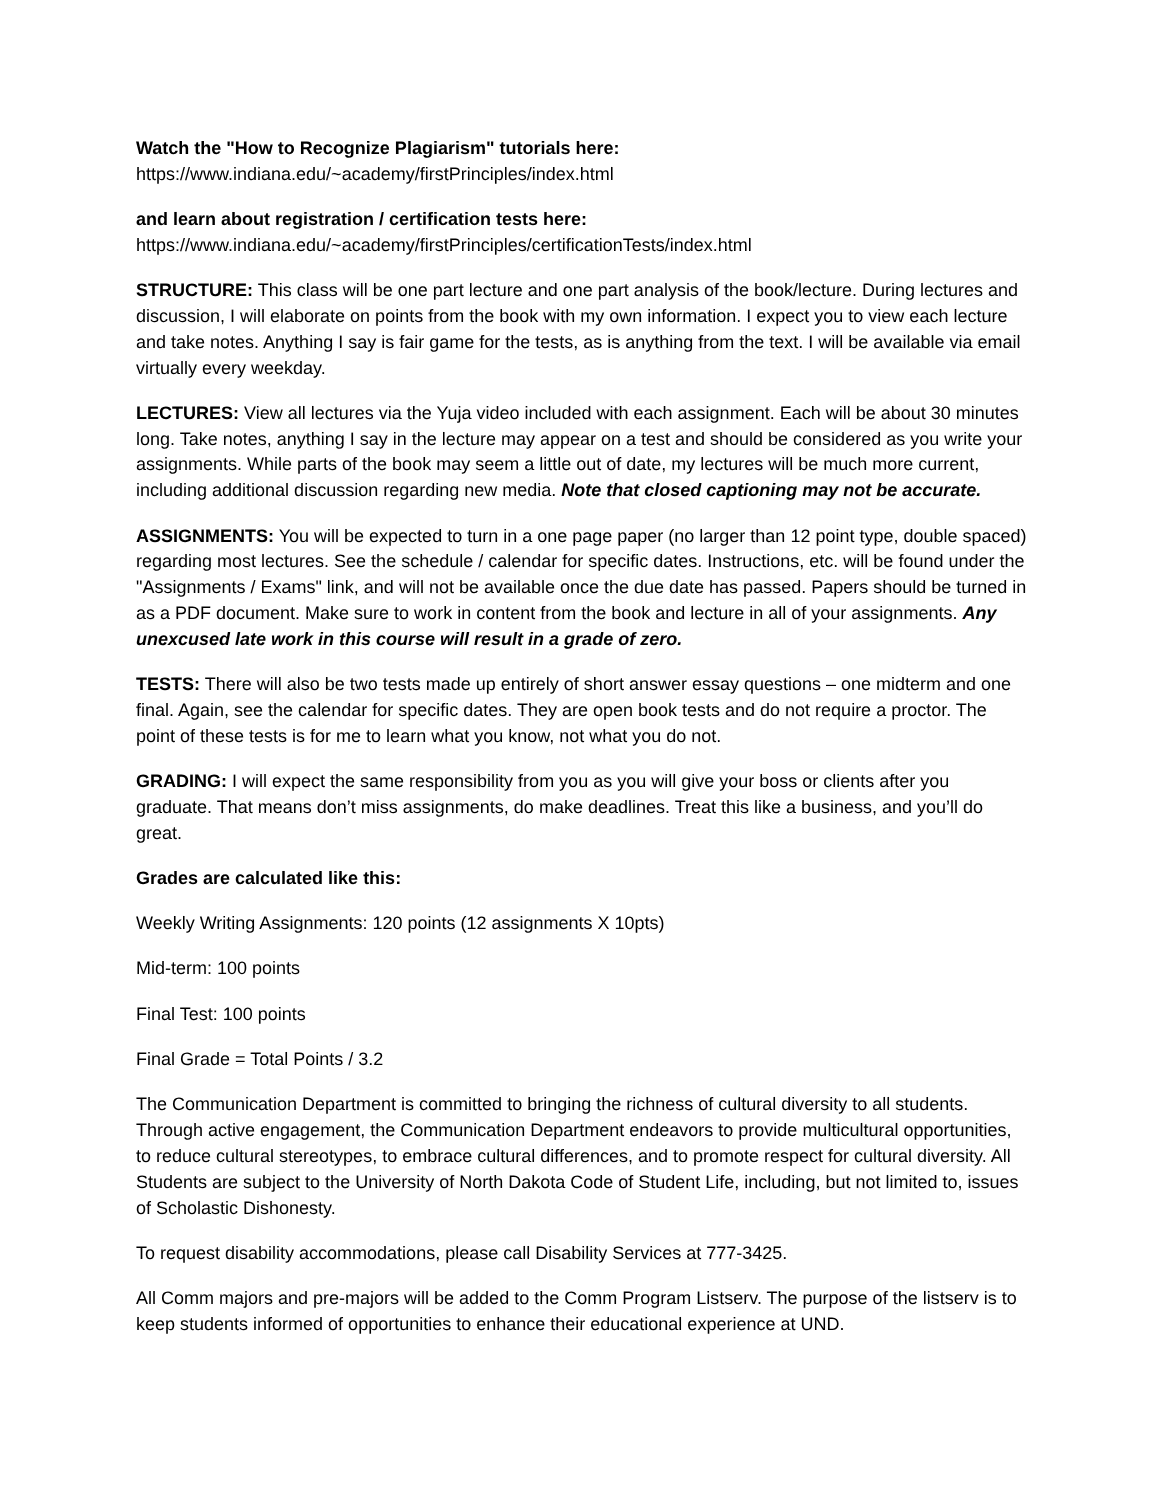Watch the "How to Recognize Plagiarism" tutorials here:
https://www.indiana.edu/~academy/firstPrinciples/index.html
and learn about registration / certification tests here:
https://www.indiana.edu/~academy/firstPrinciples/certificationTests/index.html
STRUCTURE: This class will be one part lecture and one part analysis of the book/lecture. During lectures and discussion, I will elaborate on points from the book with my own information. I expect you to view each lecture and take notes. Anything I say is fair game for the tests, as is anything from the text. I will be available via email virtually every weekday.
LECTURES: View all lectures via the Yuja video included with each assignment. Each will be about 30 minutes long. Take notes, anything I say in the lecture may appear on a test and should be considered as you write your assignments. While parts of the book may seem a little out of date, my lectures will be much more current, including additional discussion regarding new media. Note that closed captioning may not be accurate.
ASSIGNMENTS: You will be expected to turn in a one page paper (no larger than 12 point type, double spaced) regarding most lectures. See the schedule / calendar for specific dates. Instructions, etc. will be found under the "Assignments / Exams" link, and will not be available once the due date has passed. Papers should be turned in as a PDF document. Make sure to work in content from the book and lecture in all of your assignments. Any unexcused late work in this course will result in a grade of zero.
TESTS: There will also be two tests made up entirely of short answer essay questions – one midterm and one final. Again, see the calendar for specific dates. They are open book tests and do not require a proctor. The point of these tests is for me to learn what you know, not what you do not.
GRADING: I will expect the same responsibility from you as you will give your boss or clients after you graduate. That means don’t miss assignments, do make deadlines. Treat this like a business, and you’ll do great.
Grades are calculated like this:
Weekly Writing Assignments: 120 points (12 assignments X 10pts)
Mid-term: 100 points
Final Test: 100 points
Final Grade = Total Points / 3.2
The Communication Department is committed to bringing the richness of cultural diversity to all students. Through active engagement, the Communication Department endeavors to provide multicultural opportunities, to reduce cultural stereotypes, to embrace cultural differences, and to promote respect for cultural diversity. All Students are subject to the University of North Dakota Code of Student Life, including, but not limited to, issues of Scholastic Dishonesty.
To request disability accommodations, please call Disability Services at 777-3425.
All Comm majors and pre-majors will be added to the Comm Program Listserv. The purpose of the listserv is to keep students informed of opportunities to enhance their educational experience at UND.